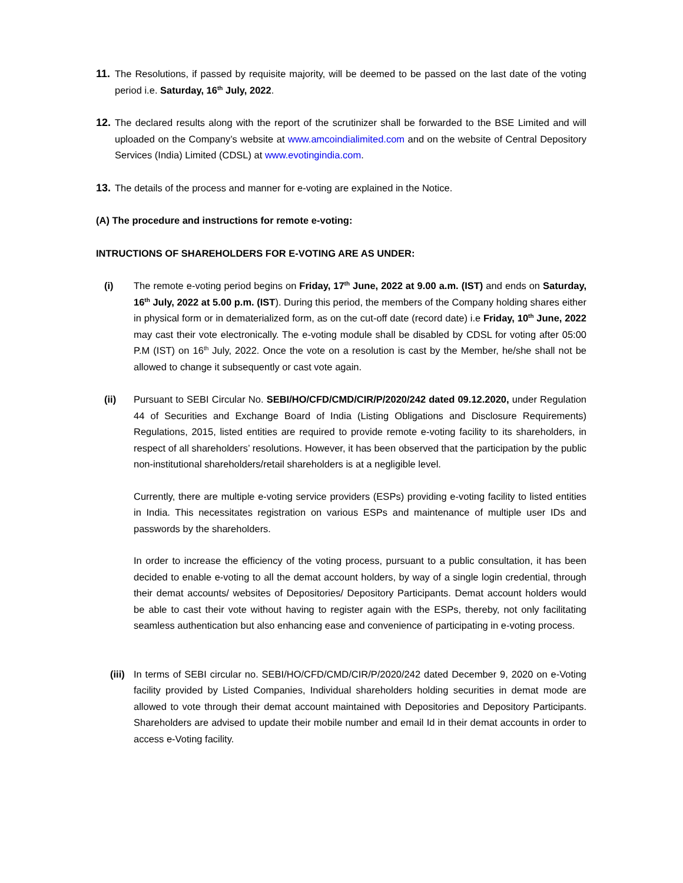11. The Resolutions, if passed by requisite majority, will be deemed to be passed on the last date of the voting period i.e. Saturday, 16<sup>th</sup> July, 2022.
12. The declared results along with the report of the scrutinizer shall be forwarded to the BSE Limited and will uploaded on the Company’s website at www.amcoindialimited.com and on the website of Central Depository Services (India) Limited (CDSL) at www.evotingindia.com.
13. The details of the process and manner for e-voting are explained in the Notice.
(A) The procedure and instructions for remote e-voting:
INTRUCTIONS OF SHAREHOLDERS FOR E-VOTING ARE AS UNDER:
(i) The remote e-voting period begins on Friday, 17<sup>th</sup> June, 2022 at 9.00 a.m. (IST) and ends on Saturday, 16<sup>th</sup> July, 2022 at 5.00 p.m. (IST). During this period, the members of the Company holding shares either in physical form or in dematerialized form, as on the cut-off date (record date) i.e Friday, 10<sup>th</sup> June, 2022 may cast their vote electronically. The e-voting module shall be disabled by CDSL for voting after 05:00 P.M (IST) on 16<sup>th</sup> July, 2022. Once the vote on a resolution is cast by the Member, he/she shall not be allowed to change it subsequently or cast vote again.
(ii) Pursuant to SEBI Circular No. SEBI/HO/CFD/CMD/CIR/P/2020/242 dated 09.12.2020, under Regulation 44 of Securities and Exchange Board of India (Listing Obligations and Disclosure Requirements) Regulations, 2015, listed entities are required to provide remote e-voting facility to its shareholders, in respect of all shareholders’ resolutions. However, it has been observed that the participation by the public non-institutional shareholders/retail shareholders is at a negligible level.
Currently, there are multiple e-voting service providers (ESPs) providing e-voting facility to listed entities in India. This necessitates registration on various ESPs and maintenance of multiple user IDs and passwords by the shareholders.
In order to increase the efficiency of the voting process, pursuant to a public consultation, it has been decided to enable e-voting to all the demat account holders, by way of a single login credential, through their demat accounts/ websites of Depositories/ Depository Participants. Demat account holders would be able to cast their vote without having to register again with the ESPs, thereby, not only facilitating seamless authentication but also enhancing ease and convenience of participating in e-voting process.
(iii) In terms of SEBI circular no. SEBI/HO/CFD/CMD/CIR/P/2020/242 dated December 9, 2020 on e-Voting facility provided by Listed Companies, Individual shareholders holding securities in demat mode are allowed to vote through their demat account maintained with Depositories and Depository Participants. Shareholders are advised to update their mobile number and email Id in their demat accounts in order to access e-Voting facility.